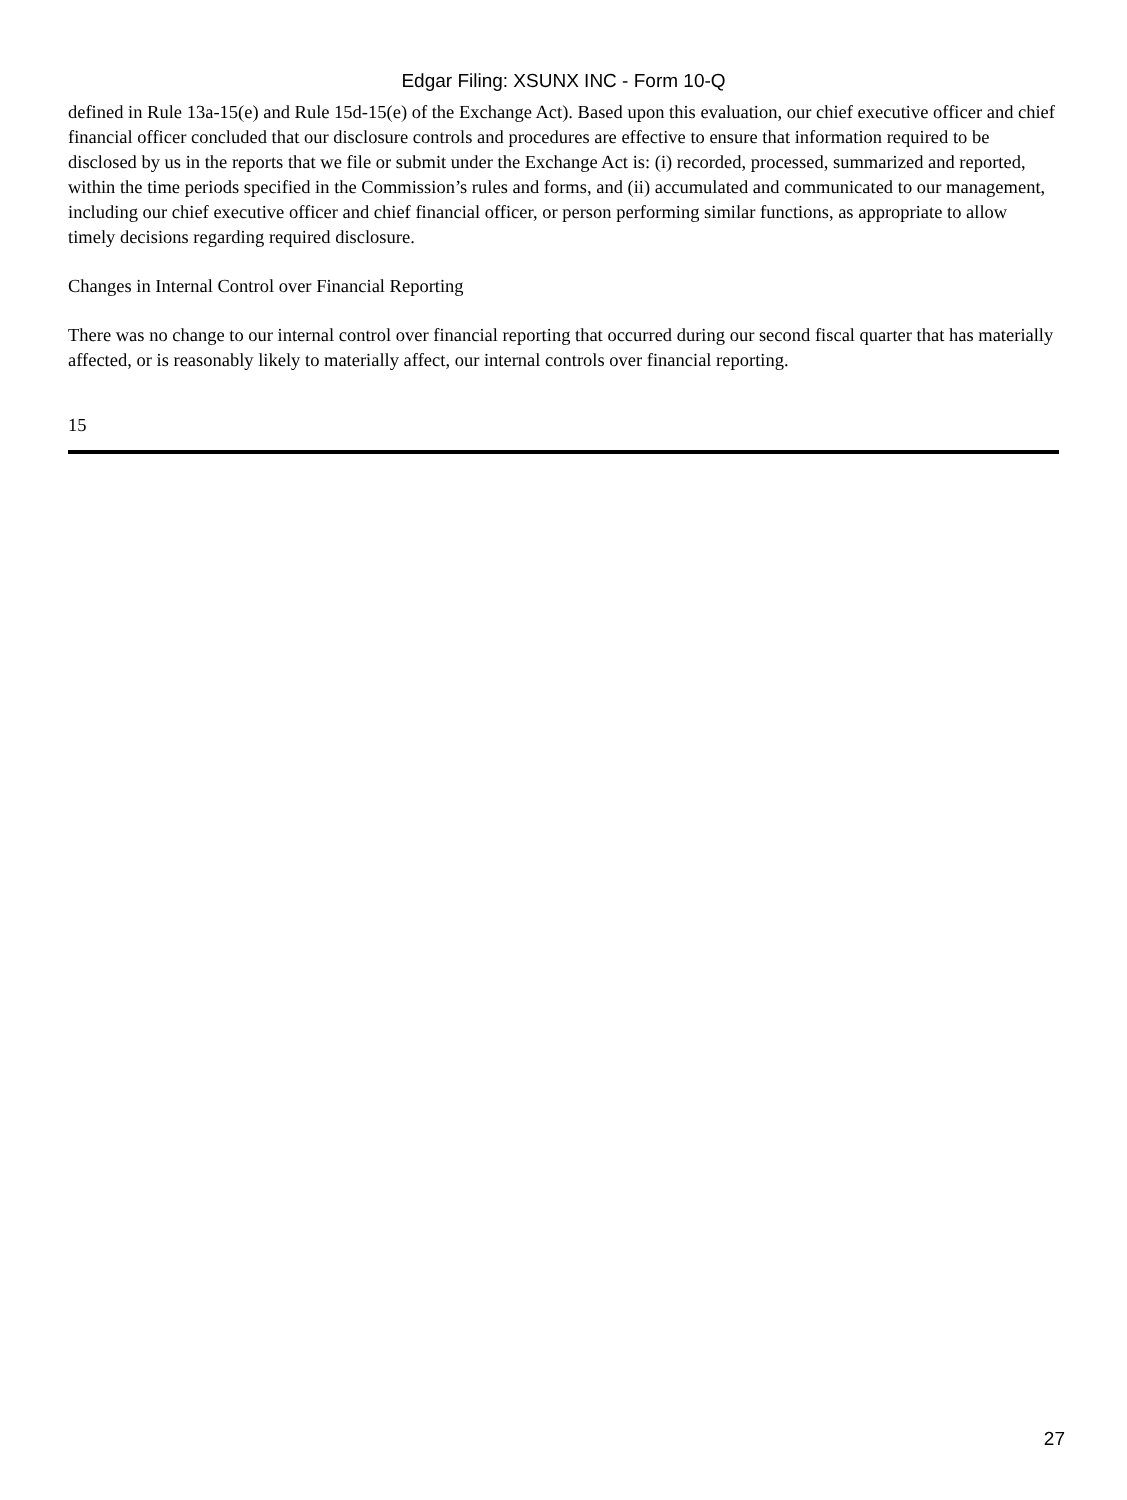Edgar Filing: XSUNX INC - Form 10-Q
defined in Rule 13a-15(e) and Rule 15d-15(e) of the Exchange Act). Based upon this evaluation, our chief executive officer and chief financial officer concluded that our disclosure controls and procedures are effective to ensure that information required to be disclosed by us in the reports that we file or submit under the Exchange Act is: (i) recorded, processed, summarized and reported, within the time periods specified in the Commission’s rules and forms, and (ii) accumulated and communicated to our management, including our chief executive officer and chief financial officer, or person performing similar functions, as appropriate to allow timely decisions regarding required disclosure.
Changes in Internal Control over Financial Reporting
There was no change to our internal control over financial reporting that occurred during our second fiscal quarter that has materially affected, or is reasonably likely to materially affect, our internal controls over financial reporting.
15
27